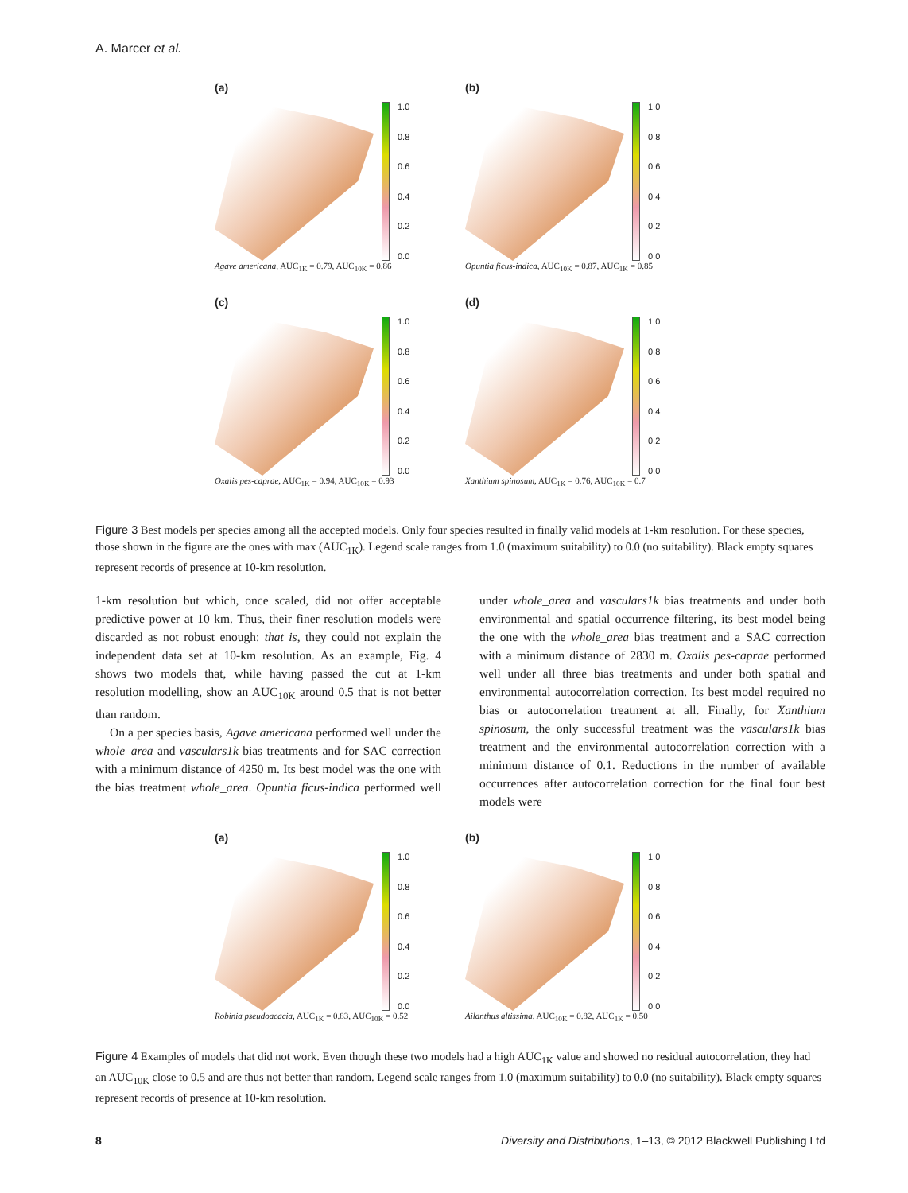A. Marcer et al.
(a)
1.0
0.8
0.6
0.4
0.2
0.0
Agave americana, AUC<sub>1K</sub> = 0.79, AUC<sub>10K</sub> = 0.86
(b)
1.0
0.8
0.6
0.4
0.2
0.0
Opuntia ficus-indica, AUC<sub>10K</sub> = 0.87, AUC<sub>1K</sub> = 0.85
(c)
1.0
0.8
0.6
0.4
0.2
0.0
Oxalis pes-caprae, AUC<sub>1K</sub> = 0.94, AUC<sub>10K</sub> = 0.93
(d)
1.0
0.8
0.6
0.4
0.2
0.0
Xanthium spinosum, AUC<sub>1K</sub> = 0.76, AUC<sub>10K</sub> = 0.7
Figure 3 Best models per species among all the accepted models. Only four species resulted in finally valid models at 1-km resolution. For these species, those shown in the figure are the ones with max (AUC<sub>1K</sub>). Legend scale ranges from 1.0 (maximum suitability) to 0.0 (no suitability). Black empty squares represent records of presence at 10-km resolution.
1-km resolution but which, once scaled, did not offer acceptable predictive power at 10 km. Thus, their finer resolution models were discarded as not robust enough: that is, they could not explain the independent data set at 10-km resolution. As an example, Fig. 4 shows two models that, while having passed the cut at 1-km resolution modelling, show an AUC<sub>10K</sub> around 0.5 that is not better than random.
On a per species basis, Agave americana performed well under the whole_area and vasculars1k bias treatments and for SAC correction with a minimum distance of 4250 m. Its best model was the one with the bias treatment whole_area. Opuntia ficus-indica performed well under whole_area and vasculars1k bias treatments and under both environmental and spatial occurrence filtering, its best model being the one with the whole_area bias treatment and a SAC correction with a minimum distance of 2830 m. Oxalis pes-caprae performed well under all three bias treatments and under both spatial and environmental autocorrelation correction. Its best model required no bias or autocorrelation treatment at all. Finally, for Xanthium spinosum, the only successful treatment was the vasculars1k bias treatment and the environmental autocorrelation correction with a minimum distance of 0.1. Reductions in the number of available occurrences after autocorrelation correction for the final four best models were
(a)
1.0
0.8
0.6
0.4
0.2
0.0
Robinia pseudoacacia, AUC<sub>1K</sub> = 0.83, AUC<sub>10K</sub> = 0.52
(b)
1.0
0.8
0.6
0.4
0.2
0.0
Ailanthus altissima, AUC<sub>10K</sub> = 0.82, AUC<sub>1K</sub> = 0.50
Figure 4 Examples of models that did not work. Even though these two models had a high AUC<sub>1K</sub> value and showed no residual autocorrelation, they had an AUC<sub>10K</sub> close to 0.5 and are thus not better than random. Legend scale ranges from 1.0 (maximum suitability) to 0.0 (no suitability). Black empty squares represent records of presence at 10-km resolution.
8 Diversity and Distributions, 1–13, © 2012 Blackwell Publishing Ltd